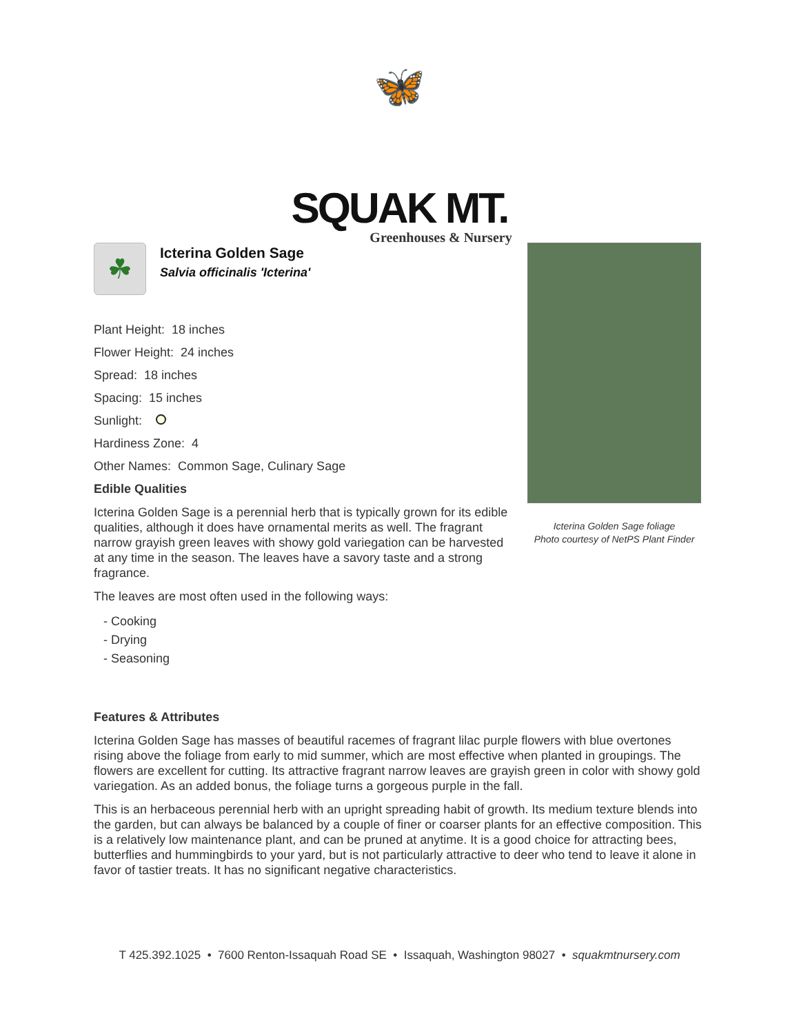🦋
SQUAK MT.
Greenhouses & Nursery
☘
Icterina Golden Sage
Salvia officinalis 'Icterina'
Plant Height: 18 inches
Flower Height: 24 inches
Spread: 18 inches
Spacing: 15 inches
Sunlight:
Hardiness Zone: 4
Other Names: Common Sage, Culinary Sage
Edible Qualities
Icterina Golden Sage is a perennial herb that is typically grown for its edible qualities, although it does have ornamental merits as well. The fragrant narrow grayish green leaves with showy gold variegation can be harvested at any time in the season. The leaves have a savory taste and a strong fragrance.
The leaves are most often used in the following ways:
- Cooking
- Drying
- Seasoning
Icterina Golden Sage foliage
Photo courtesy of NetPS Plant Finder
Features & Attributes
Icterina Golden Sage has masses of beautiful racemes of fragrant lilac purple flowers with blue overtones rising above the foliage from early to mid summer, which are most effective when planted in groupings. The flowers are excellent for cutting. Its attractive fragrant narrow leaves are grayish green in color with showy gold variegation. As an added bonus, the foliage turns a gorgeous purple in the fall.
This is an herbaceous perennial herb with an upright spreading habit of growth. Its medium texture blends into the garden, but can always be balanced by a couple of finer or coarser plants for an effective composition. This is a relatively low maintenance plant, and can be pruned at anytime. It is a good choice for attracting bees, butterflies and hummingbirds to your yard, but is not particularly attractive to deer who tend to leave it alone in favor of tastier treats. It has no significant negative characteristics.
T 425.392.1025 • 7600 Renton-Issaquah Road SE • Issaquah, Washington 98027 • squakmtnursery.com